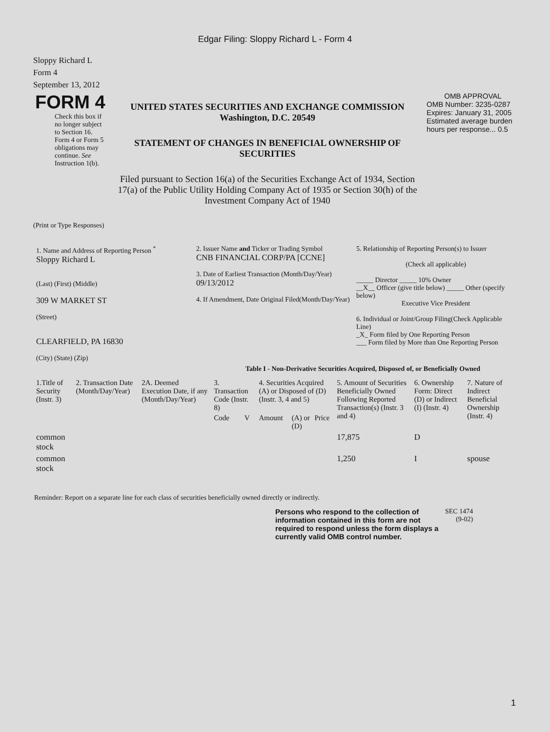Edgar Filing: Sloppy Richard L - Form 4
Sloppy Richard L
Form 4
September 13, 2012
| FORM 4 Check this box if no longer subject to Section 16. Form 4 or Form 5 obligations may continue. See Instruction 1(b). | UNITED STATES SECURITIES AND EXCHANGE COMMISSION Washington, D.C. 20549 STATEMENT OF CHANGES IN BENEFICIAL OWNERSHIP OF SECURITIES Filed pursuant to Section 16(a) of the Securities Exchange Act of 1934, Section 17(a) of the Public Utility Holding Company Act of 1935 or Section 30(h) of the Investment Company Act of 1940 | OMB APPROVAL OMB Number: 3235-0287 Expires: January 31, 2005 Estimated average burden hours per response... 0.5 |
(Print or Type Responses)
| 1. Name and Address of Reporting Person <sup>*</sup> Sloppy Richard L (Last) (First) (Middle) 309 W MARKET ST (Street) CLEARFIELD, PA 16830 (City) (State) (Zip) | 2. Issuer Name and Ticker or Trading Symbol CNB FINANCIAL CORP/PA [CCNE] 3. Date of Earliest Transaction (Month/Day/Year) 09/13/2012 4. If Amendment, Date Original Filed(Month/Day/Year) | 5. Relationship of Reporting Person(s) to Issuer (Check all applicable) _____ Director _____ 10% Owner __X__ Officer (give title below) _____ Other (specify below) Executive Vice President 6. Individual or Joint/Group Filing(Check Applicable Line) _X_ Form filed by One Reporting Person ___ Form filed by More than One Reporting Person |
Table I - Non-Derivative Securities Acquired, Disposed of, or Beneficially Owned
| 1.Title of Security (Instr. 3) | 2. Transaction Date (Month/Day/Year) | 2A. Deemed Execution Date, if any (Month/Day/Year) | 3. Transaction Code (Instr. 8) | | 4. Securities Acquired (A) or Disposed of (D) (Instr. 3, 4 and 5) | | | 5. Amount of Securities Beneficially Owned Following Reported Transaction(s) (Instr. 3 and 4) | 6. Ownership Form: Direct (D) or Indirect (I) (Instr. 4) | 7. Nature of Indirect Beneficial Ownership (Instr. 4) |
| --- | --- | --- | --- | --- | --- | --- | --- | --- | --- | --- |
| | | | Code | V | Amount | (A) or (D) | Price | | | |
| common stock | | | | | | | | 17,875 | D | |
| common stock | | | | | | | | 1,250 | I | spouse |
Reminder: Report on a separate line for each class of securities beneficially owned directly or indirectly.
| Persons who respond to the collection of information contained in this form are not required to respond unless the form displays a currently valid OMB control number. | SEC 1474 (9-02) |
1